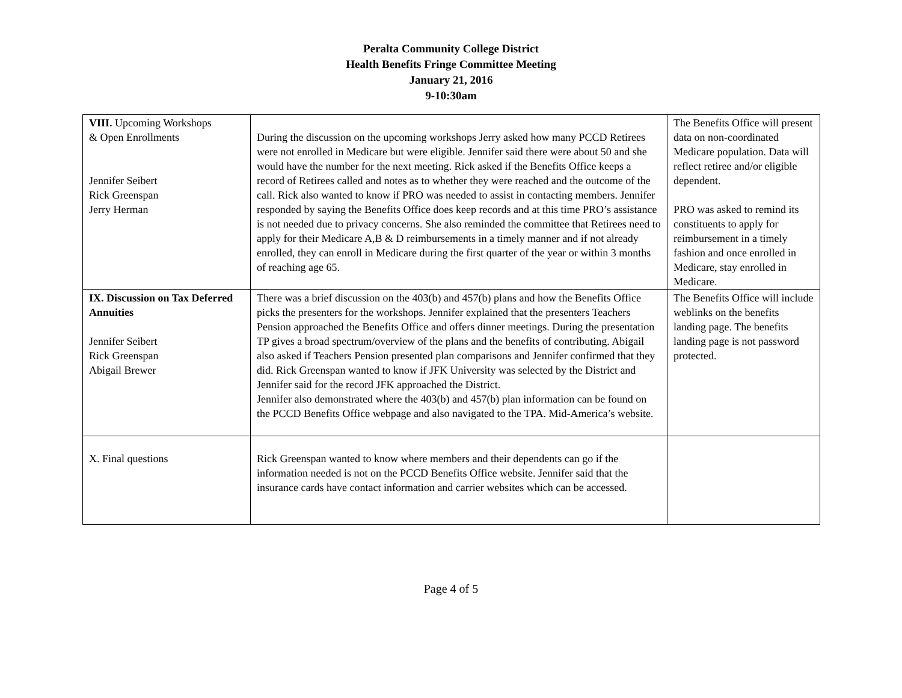Peralta Community College District
Health Benefits Fringe Committee Meeting
January 21, 2016
9-10:30am
| VIII. Upcoming Workshops & Open Enrollments Jennifer Seibert Rick Greenspan Jerry Herman | During the discussion on the upcoming workshops Jerry asked how many PCCD Retirees were not enrolled in Medicare but were eligible. Jennifer said there were about 50 and she would have the number for the next meeting. Rick asked if the Benefits Office keeps a record of Retirees called and notes as to whether they were reached and the outcome of the call. Rick also wanted to know if PRO was needed to assist in contacting members. Jennifer responded by saying the Benefits Office does keep records and at this time PRO’s assistance is not needed due to privacy concerns. She also reminded the committee that Retirees need to apply for their Medicare A,B & D reimbursements in a timely manner and if not already enrolled, they can enroll in Medicare during the first quarter of the year or within 3 months of reaching age 65. | The Benefits Office will present data on non-coordinated Medicare population. Data will reflect retiree and/or eligible dependent. PRO was asked to remind its constituents to apply for reimbursement in a timely fashion and once enrolled in Medicare, stay enrolled in Medicare. |
| IX. Discussion on Tax Deferred Annuities Jennifer Seibert Rick Greenspan Abigail Brewer | There was a brief discussion on the 403(b) and 457(b) plans and how the Benefits Office picks the presenters for the workshops. Jennifer explained that the presenters Teachers Pension approached the Benefits Office and offers dinner meetings. During the presentation TP gives a broad spectrum/overview of the plans and the benefits of contributing. Abigail also asked if Teachers Pension presented plan comparisons and Jennifer confirmed that they did. Rick Greenspan wanted to know if JFK University was selected by the District and Jennifer said for the record JFK approached the District. Jennifer also demonstrated where the 403(b) and 457(b) plan information can be found on the PCCD Benefits Office webpage and also navigated to the TPA. Mid-America’s website. | The Benefits Office will include weblinks on the benefits landing page. The benefits landing page is not password protected. |
| X. Final questions | Rick Greenspan wanted to know where members and their dependents can go if the information needed is not on the PCCD Benefits Office website. Jennifer said that the insurance cards have contact information and carrier websites which can be accessed. | |
Page 4 of 5